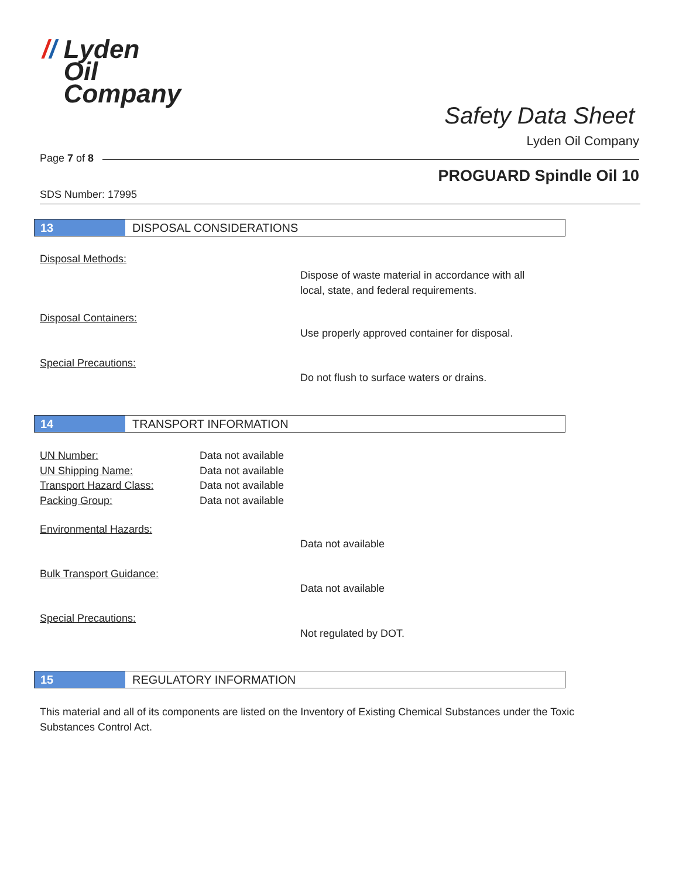// Lyden
Oil
Company
Safety Data Sheet
Lyden Oil Company
Page 7 of 8
PROGUARD Spindle Oil 10
SDS Number: 17995
13 DISPOSAL CONSIDERATIONS
Disposal Methods:
Dispose of waste material in accordance with all
local, state, and federal requirements.
Disposal Containers:
Use properly approved container for disposal.
Special Precautions:
Do not flush to surface waters or drains.
14 TRANSPORT INFORMATION
UN Number:
UN Shipping Name:
Transport Hazard Class:
Packing Group:
Data not available
Data not available
Data not available
Data not available
Environmental Hazards:
Data not available
Bulk Transport Guidance:
Data not available
Special Precautions:
Not regulated by DOT.
15 REGULATORY INFORMATION
This material and all of its components are listed on the Inventory of Existing Chemical Substances under the Toxic Substances Control Act.